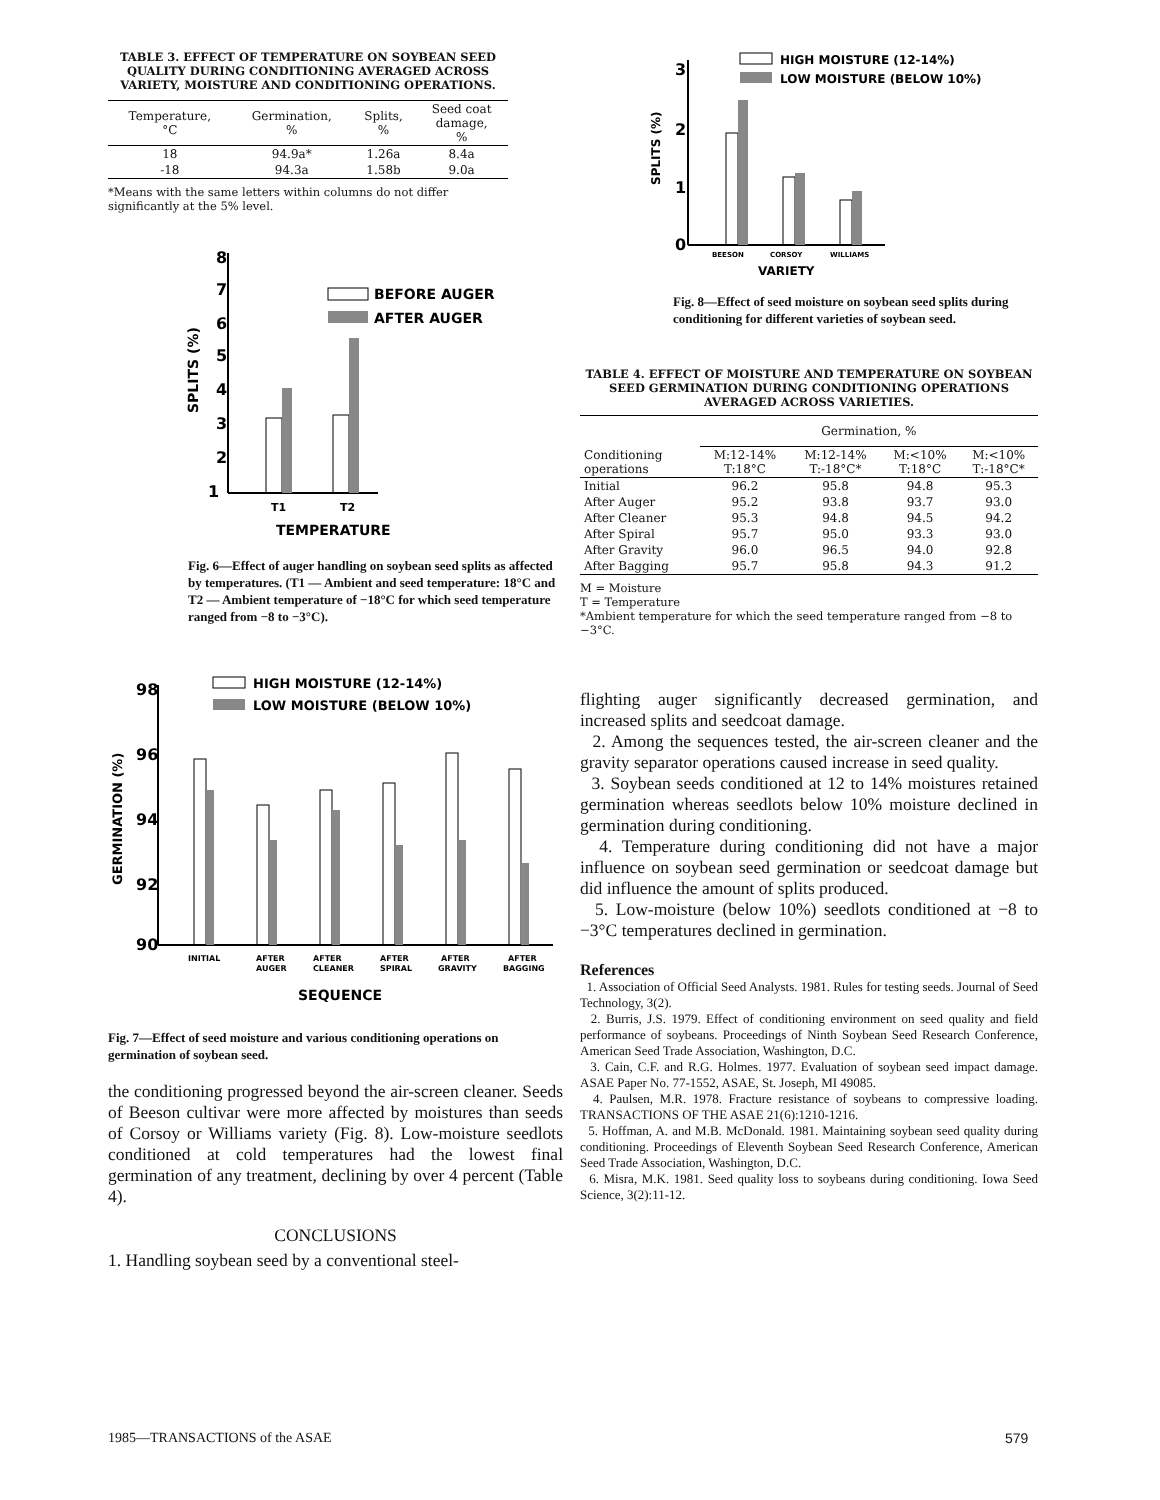TABLE 3. EFFECT OF TEMPERATURE ON SOYBEAN SEED QUALITY DURING CONDITIONING AVERAGED ACROSS VARIETY, MOISTURE AND CONDITIONING OPERATIONS.
| Temperature, °C | Germination, % | Splits, % | Seed coat damage, % |
| --- | --- | --- | --- |
| 18 | 94.9a* | 1.26a | 8.4a |
| -18 | 94.3a | 1.58b | 9.0a |
*Means with the same letters within columns do not differ significantly at the 5% level.
SPLITS (%)
8
7
6
5
4
3
2
1
T1
T2
TEMPERATURE
BEFORE AUGER
AFTER AUGER
Fig. 6—Effect of auger handling on soybean seed splits as affected by temperatures. (T1 — Ambient and seed temperature: 18°C and T2 — Ambient temperature of −18°C for which seed temperature ranged from −8 to −3°C).
GERMINATION (%)
98
96
94
92
90
INITIAL
AFTER
AUGER
AFTER
CLEANER
AFTER
SPIRAL
AFTER
GRAVITY
AFTER
BAGGING
SEQUENCE
HIGH MOISTURE (12-14%)
LOW MOISTURE (BELOW 10%)
Fig. 7—Effect of seed moisture and various conditioning operations on germination of soybean seed.
the conditioning progressed beyond the air-screen cleaner. Seeds of Beeson cultivar were more affected by moistures than seeds of Corsoy or Williams variety (Fig. 8). Low-moisture seedlots conditioned at cold temperatures had the lowest final germination of any treatment, declining by over 4 percent (Table 4).
CONCLUSIONS
1. Handling soybean seed by a conventional steel-
SPLITS (%)
3
2
1
0
BEESON
CORSOY
WILLIAMS
VARIETY
HIGH MOISTURE (12-14%)
LOW MOISTURE (BELOW 10%)
Fig. 8—Effect of seed moisture on soybean seed splits during conditioning for different varieties of soybean seed.
TABLE 4. EFFECT OF MOISTURE AND TEMPERATURE ON SOYBEAN SEED GERMINATION DURING CONDITIONING OPERATIONS AVERAGED ACROSS VARIETIES.
| | Germination, % | | | |
| --- | --- | --- | --- | --- |
| Conditioning operations | M:12-14% T:18°C | M:12-14% T:-18°C* | M:<10% T:18°C | M:<10% T:-18°C* |
| Initial | 96.2 | 95.8 | 94.8 | 95.3 |
| After Auger | 95.2 | 93.8 | 93.7 | 93.0 |
| After Cleaner | 95.3 | 94.8 | 94.5 | 94.2 |
| After Spiral | 95.7 | 95.0 | 93.3 | 93.0 |
| After Gravity | 96.0 | 96.5 | 94.0 | 92.8 |
| After Bagging | 95.7 | 95.8 | 94.3 | 91.2 |
M = Moisture
T = Temperature
*Ambient temperature for which the seed temperature ranged from −8 to −3°C.
flighting auger significantly decreased germination, and increased splits and seedcoat damage.
2. Among the sequences tested, the air-screen cleaner and the gravity separator operations caused increase in seed quality.
3. Soybean seeds conditioned at 12 to 14% moistures retained germination whereas seedlots below 10% moisture declined in germination during conditioning.
4. Temperature during conditioning did not have a major influence on soybean seed germination or seedcoat damage but did influence the amount of splits produced.
5. Low-moisture (below 10%) seedlots conditioned at −8 to −3°C temperatures declined in germination.
References
1. Association of Official Seed Analysts. 1981. Rules for testing seeds. Journal of Seed Technology, 3(2).
2. Burris, J.S. 1979. Effect of conditioning environment on seed quality and field performance of soybeans. Proceedings of Ninth Soybean Seed Research Conference, American Seed Trade Association, Washington, D.C.
3. Cain, C.F. and R.G. Holmes. 1977. Evaluation of soybean seed impact damage. ASAE Paper No. 77-1552, ASAE, St. Joseph, MI 49085.
4. Paulsen, M.R. 1978. Fracture resistance of soybeans to compressive loading. TRANSACTIONS OF THE ASAE 21(6):1210-1216.
5. Hoffman, A. and M.B. McDonald. 1981. Maintaining soybean seed quality during conditioning. Proceedings of Eleventh Soybean Seed Research Conference, American Seed Trade Association, Washington, D.C.
6. Misra, M.K. 1981. Seed quality loss to soybeans during conditioning. Iowa Seed Science, 3(2):11-12.
1985—TRANSACTIONS of the ASAE 579